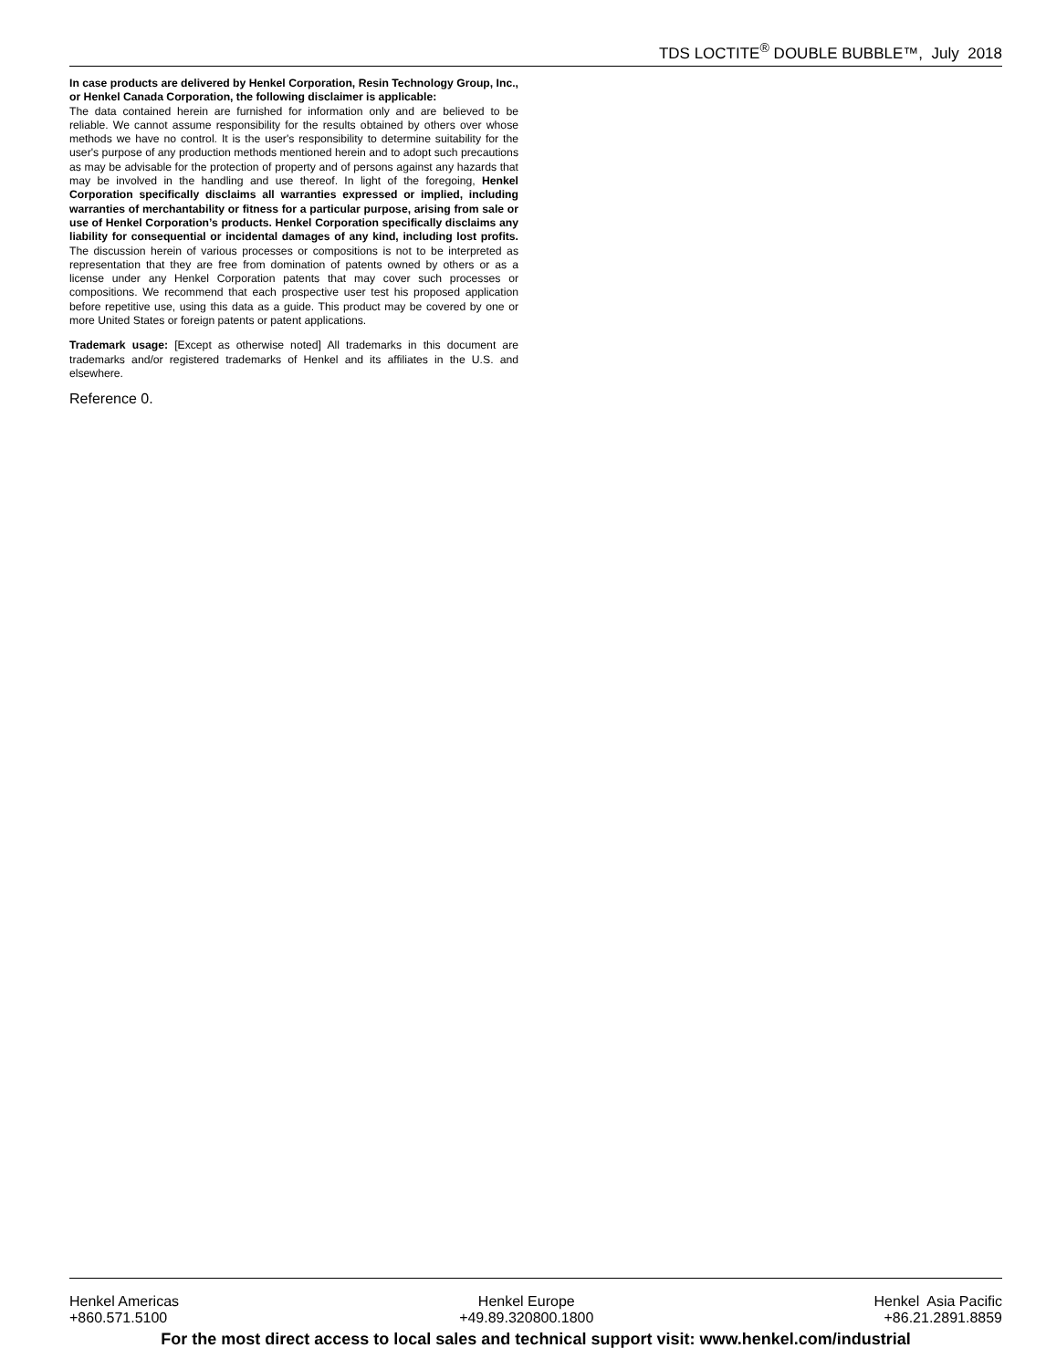TDS LOCTITE<sup>®</sup> DOUBLE BUBBLE™, July 2018
In case products are delivered by Henkel Corporation, Resin Technology Group, Inc., or Henkel Canada Corporation, the following disclaimer is applicable:
The data contained herein are furnished for information only and are believed to be reliable. We cannot assume responsibility for the results obtained by others over whose methods we have no control. It is the user's responsibility to determine suitability for the user's purpose of any production methods mentioned herein and to adopt such precautions as may be advisable for the protection of property and of persons against any hazards that may be involved in the handling and use thereof. In light of the foregoing, Henkel Corporation specifically disclaims all warranties expressed or implied, including warranties of merchantability or fitness for a particular purpose, arising from sale or use of Henkel Corporation’s products. Henkel Corporation specifically disclaims any liability for consequential or incidental damages of any kind, including lost profits. The discussion herein of various processes or compositions is not to be interpreted as representation that they are free from domination of patents owned by others or as a license under any Henkel Corporation patents that may cover such processes or compositions. We recommend that each prospective user test his proposed application before repetitive use, using this data as a guide. This product may be covered by one or more United States or foreign patents or patent applications.
Trademark usage: [Except as otherwise noted] All trademarks in this document are trademarks and/or registered trademarks of Henkel and its affiliates in the U.S. and elsewhere.
Reference 0.
Henkel Americas
+860.571.5100
Henkel Europe
+49.89.320800.1800
Henkel Asia Pacific
+86.21.2891.8859
For the most direct access to local sales and technical support visit: www.henkel.com/industrial